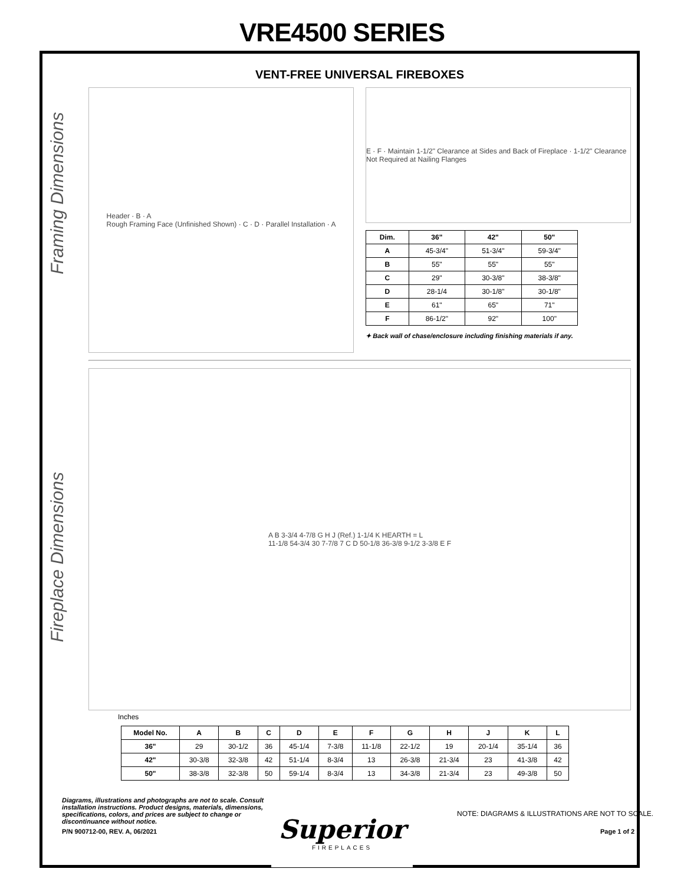VRE4500 SERIES
Framing Dimensions
Fireplace Dimensions
VENT-FREE UNIVERSAL FIREBOXES
Header · B · A
Rough Framing Face (Unfinished Shown) · C · D · Parallel Installation · A
E · F · Maintain 1-1/2" Clearance at Sides and Back of Fireplace · 1-1/2" Clearance Not Required at Nailing Flanges
| Dim. | 36" | 42" | 50" |
| --- | --- | --- | --- |
| A | 45-3/4" | 51-3/4" | 59-3/4" |
| B | 55" | 55" | 55" |
| C | 29" | 30-3/8" | 38-3/8" |
| D | 28-1/4 | 30-1/8" | 30-1/8" |
| E | 61" | 65" | 71" |
| F | 86-1/2" | 92" | 100" |
✦ Back wall of chase/enclosure including finishing materials if any.
A B 3-3/4 4-7/8 G H J (Ref.) 1-1/4 K HEARTH = L
11-1/8 54-3/4 30 7-7/8 7 C D 50-1/8 36-3/8 9-1/2 3-3/8 E F
Inches
| Model No. | A | B | C | D | E | F | G | H | J | K | L |
| --- | --- | --- | --- | --- | --- | --- | --- | --- | --- | --- | --- |
| 36" | 29 | 30-1/2 | 36 | 45-1/4 | 7-3/8 | 11-1/8 | 22-1/2 | 19 | 20-1/4 | 35-1/4 | 36 |
| 42" | 30-3/8 | 32-3/8 | 42 | 51-1/4 | 8-3/4 | 13 | 26-3/8 | 21-3/4 | 23 | 41-3/8 | 42 |
| 50" | 38-3/8 | 32-3/8 | 50 | 59-1/4 | 8-3/4 | 13 | 34-3/8 | 21-3/4 | 23 | 49-3/8 | 50 |
Diagrams, illustrations and photographs are not to scale. Consult installation instructions. Product designs, materials, dimensions, specifications, colors, and prices are subject to change or discontinuance without notice.
P/N 900712-00, REV. A, 06/2021
Superior
FIREPLACES
NOTE: DIAGRAMS & ILLUSTRATIONS ARE NOT TO SCALE.
Page 1 of 2